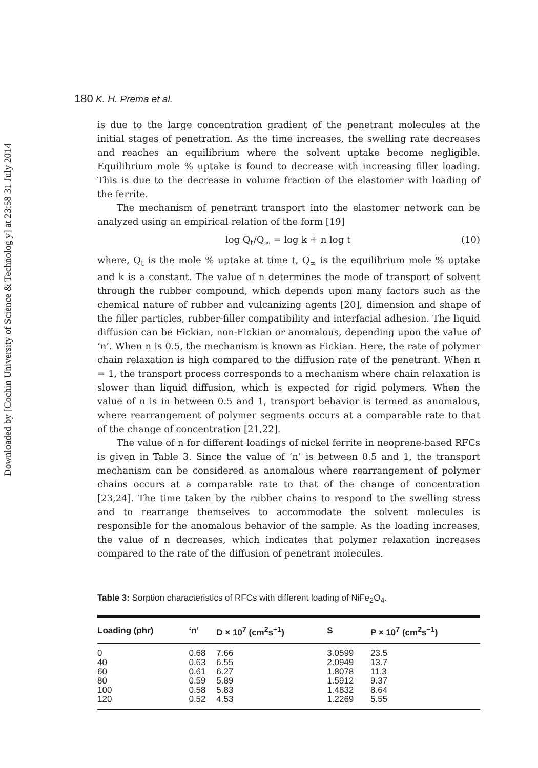Downloaded by [Cochin University of Science & Technolog y] at 23:58 31 July 2014
180 K. H. Prema et al.
is due to the large concentration gradient of the penetrant molecules at the initial stages of penetration. As the time increases, the swelling rate decreases and reaches an equilibrium where the solvent uptake become negligible. Equilibrium mole % uptake is found to decrease with increasing filler loading. This is due to the decrease in volume fraction of the elastomer with loading of the ferrite.
The mechanism of penetrant transport into the elastomer network can be analyzed using an empirical relation of the form [19]
log Q<sub>t</sub>/Q<sub>∞</sub> = log k + n log t (10)
where, Q<sub>t</sub> is the mole % uptake at time t, Q<sub>∞</sub> is the equilibrium mole % uptake and k is a constant. The value of n determines the mode of transport of solvent through the rubber compound, which depends upon many factors such as the chemical nature of rubber and vulcanizing agents [20], dimension and shape of the filler particles, rubber-filler compatibility and interfacial adhesion. The liquid diffusion can be Fickian, non-Fickian or anomalous, depending upon the value of ‘n’. When n is 0.5, the mechanism is known as Fickian. Here, the rate of polymer chain relaxation is high compared to the diffusion rate of the penetrant. When n = 1, the transport process corresponds to a mechanism where chain relaxation is slower than liquid diffusion, which is expected for rigid polymers. When the value of n is in between 0.5 and 1, transport behavior is termed as anomalous, where rearrangement of polymer segments occurs at a comparable rate to that of the change of concentration [21,22].
The value of n for different loadings of nickel ferrite in neoprene-based RFCs is given in Table 3. Since the value of ‘n’ is between 0.5 and 1, the transport mechanism can be considered as anomalous where rearrangement of polymer chains occurs at a comparable rate to that of the change of concentration [23,24]. The time taken by the rubber chains to respond to the swelling stress and to rearrange themselves to accommodate the solvent molecules is responsible for the anomalous behavior of the sample. As the loading increases, the value of n decreases, which indicates that polymer relaxation increases compared to the rate of the diffusion of penetrant molecules.
Table 3: Sorption characteristics of RFCs with different loading of NiFe<sub>2</sub>O<sub>4</sub>.
| Loading (phr) | ‘n’ | D × 10<sup>7</sup> (cm<sup>2</sup>s<sup>−1</sup>) | S | P × 10<sup>7</sup> (cm<sup>2</sup>s<sup>−1</sup>) |
| --- | --- | --- | --- | --- |
| 0 | 0.68 | 7.66 | 3.0599 | 23.5 |
| 40 | 0.63 | 6.55 | 2.0949 | 13.7 |
| 60 | 0.61 | 6.27 | 1.8078 | 11.3 |
| 80 | 0.59 | 5.89 | 1.5912 | 9.37 |
| 100 | 0.58 | 5.83 | 1.4832 | 8.64 |
| 120 | 0.52 | 4.53 | 1.2269 | 5.55 |